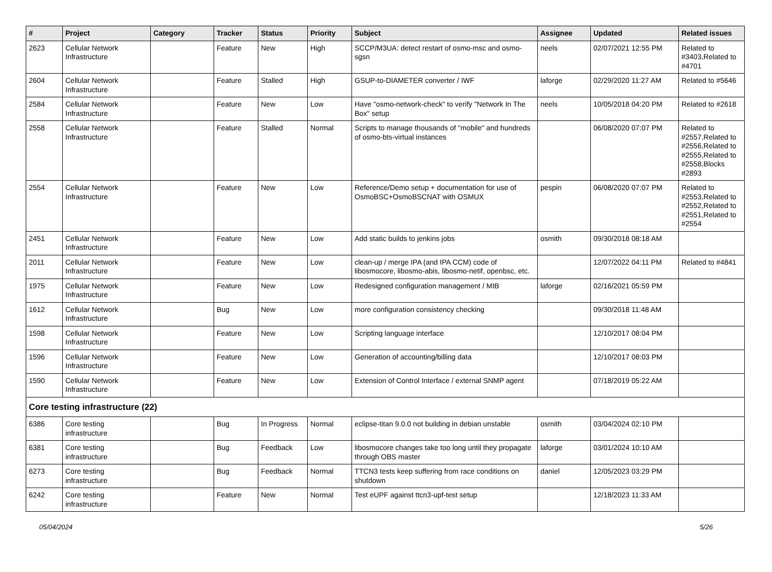| # | Project | Category | Tracker | Status | Priority | Subject | Assignee | Updated | Related issues |
| --- | --- | --- | --- | --- | --- | --- | --- | --- | --- |
| 2623 | Cellular Network Infrastructure | | Feature | New | High | SCCP/M3UA: detect restart of osmo-msc and osmo-sgsn | neels | 02/07/2021 12:55 PM | Related to #3403,Related to #4701 |
| 2604 | Cellular Network Infrastructure | | Feature | Stalled | High | GSUP-to-DIAMETER converter / IWF | laforge | 02/29/2020 11:27 AM | Related to #5646 |
| 2584 | Cellular Network Infrastructure | | Feature | New | Low | Have "osmo-network-check" to verify "Network In The Box" setup | neels | 10/05/2018 04:20 PM | Related to #2618 |
| 2558 | Cellular Network Infrastructure | | Feature | Stalled | Normal | Scripts to manage thousands of "mobile" and hundreds of osmo-bts-virtual instances | | 06/08/2020 07:07 PM | Related to #2557,Related to #2556,Related to #2555,Related to #2558,Blocks #2893 |
| 2554 | Cellular Network Infrastructure | | Feature | New | Low | Reference/Demo setup + documentation for use of OsmoBSC+OsmoBSCNAT with OSMUX | pespin | 06/08/2020 07:07 PM | Related to #2553,Related to #2552,Related to #2551,Related to #2554 |
| 2451 | Cellular Network Infrastructure | | Feature | New | Low | Add static builds to jenkins jobs | osmith | 09/30/2018 08:18 AM | |
| 2011 | Cellular Network Infrastructure | | Feature | New | Low | clean-up / merge IPA (and IPA CCM) code of libosmocore, libosmo-abis, libosmo-netif, openbsc, etc. | | 12/07/2022 04:11 PM | Related to #4841 |
| 1975 | Cellular Network Infrastructure | | Feature | New | Low | Redesigned configuration management / MIB | laforge | 02/16/2021 05:59 PM | |
| 1612 | Cellular Network Infrastructure | | Bug | New | Low | more configuration consistency checking | | 09/30/2018 11:48 AM | |
| 1598 | Cellular Network Infrastructure | | Feature | New | Low | Scripting language interface | | 12/10/2017 08:04 PM | |
| 1596 | Cellular Network Infrastructure | | Feature | New | Low | Generation of accounting/billing data | | 12/10/2017 08:03 PM | |
| 1590 | Cellular Network Infrastructure | | Feature | New | Low | Extension of Control Interface / external SNMP agent | | 07/18/2019 05:22 AM | |
| Core testing infrastructure (22) | | | | | | | | | |
| 6386 | Core testing infrastructure | | Bug | In Progress | Normal | eclipse-titan 9.0.0 not building in debian unstable | osmith | 03/04/2024 02:10 PM | |
| 6381 | Core testing infrastructure | | Bug | Feedback | Low | libosmocore changes take too long until they propagate through OBS master | laforge | 03/01/2024 10:10 AM | |
| 6273 | Core testing infrastructure | | Bug | Feedback | Normal | TTCN3 tests keep suffering from race conditions on shutdown | daniel | 12/05/2023 03:29 PM | |
| 6242 | Core testing infrastructure | | Feature | New | Normal | Test eUPF against ttcn3-upf-test setup | | 12/18/2023 11:33 AM | |
05/04/2024 5/26